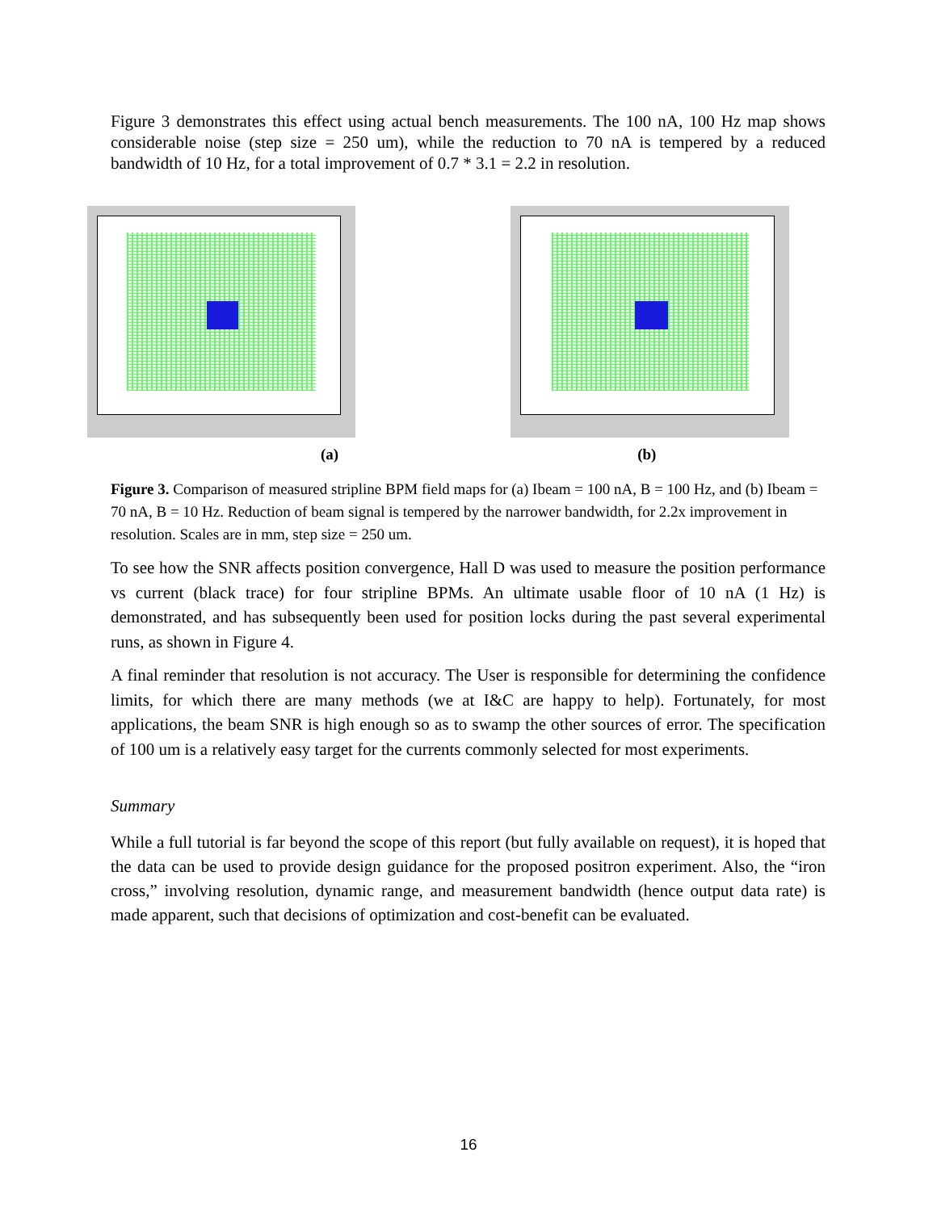Figure 3 demonstrates this effect using actual bench measurements. The 100 nA, 100 Hz map shows considerable noise (step size = 250 um), while the reduction to 70 nA is tempered by a reduced bandwidth of 10 Hz, for a total improvement of 0.7 * 3.1 = 2.2 in resolution.
(a) (b)
Figure 3. Comparison of measured stripline BPM field maps for (a) Ibeam = 100 nA, B = 100 Hz, and (b) Ibeam = 70 nA, B = 10 Hz. Reduction of beam signal is tempered by the narrower bandwidth, for 2.2x improvement in resolution. Scales are in mm, step size = 250 um.
To see how the SNR affects position convergence, Hall D was used to measure the position performance vs current (black trace) for four stripline BPMs. An ultimate usable floor of 10 nA (1 Hz) is demonstrated, and has subsequently been used for position locks during the past several experimental runs, as shown in Figure 4.
A final reminder that resolution is not accuracy. The User is responsible for determining the confidence limits, for which there are many methods (we at I&C are happy to help). Fortunately, for most applications, the beam SNR is high enough so as to swamp the other sources of error. The specification of 100 um is a relatively easy target for the currents commonly selected for most experiments.
Summary
While a full tutorial is far beyond the scope of this report (but fully available on request), it is hoped that the data can be used to provide design guidance for the proposed positron experiment. Also, the “iron cross,” involving resolution, dynamic range, and measurement bandwidth (hence output data rate) is made apparent, such that decisions of optimization and cost-benefit can be evaluated.
16